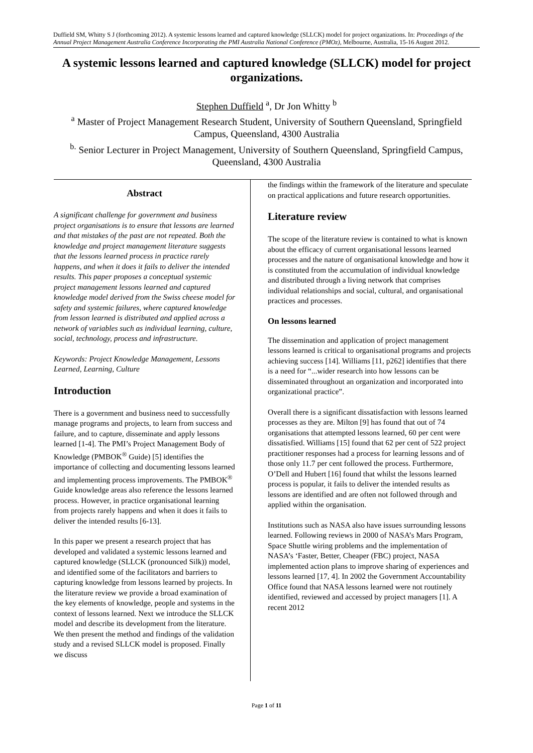Duffield SM, Whitty S J (forthcoming 2012). A systemic lessons learned and captured knowledge (SLLCK) model for project organizations. In: Proceedings of the Annual Project Management Australia Conference Incorporating the PMI Australia National Conference (PMOz), Melbourne, Australia, 15-16 August 2012.
A systemic lessons learned and captured knowledge (SLLCK) model for project organizations.
Stephen Duffield <sup>a</sup>, Dr Jon Whitty <sup>b</sup>
<sup>a</sup> Master of Project Management Research Student, University of Southern Queensland, Springfield Campus, Queensland, 4300 Australia
<sup>b.</sup> Senior Lecturer in Project Management, University of Southern Queensland, Springfield Campus, Queensland, 4300 Australia
Abstract
A significant challenge for government and business project organisations is to ensure that lessons are learned and that mistakes of the past are not repeated. Both the knowledge and project management literature suggests that the lessons learned process in practice rarely happens, and when it does it fails to deliver the intended results. This paper proposes a conceptual systemic project management lessons learned and captured knowledge model derived from the Swiss cheese model for safety and systemic failures, where captured knowledge from lesson learned is distributed and applied across a network of variables such as individual learning, culture, social, technology, process and infrastructure.
Keywords: Project Knowledge Management, Lessons Learned, Learning, Culture
Introduction
There is a government and business need to successfully manage programs and projects, to learn from success and failure, and to capture, disseminate and apply lessons learned [1-4]. The PMI’s Project Management Body of Knowledge (PMBOK<sup>®</sup> Guide) [5] identifies the importance of collecting and documenting lessons learned and implementing process improvements. The PMBOK<sup>®</sup> Guide knowledge areas also reference the lessons learned process. However, in practice organisational learning from projects rarely happens and when it does it fails to deliver the intended results [6-13].
In this paper we present a research project that has developed and validated a systemic lessons learned and captured knowledge (SLLCK (pronounced Silk)) model, and identified some of the facilitators and barriers to capturing knowledge from lessons learned by projects. In the literature review we provide a broad examination of the key elements of knowledge, people and systems in the context of lessons learned. Next we introduce the SLLCK model and describe its development from the literature. We then present the method and findings of the validation study and a revised SLLCK model is proposed. Finally we discuss
the findings within the framework of the literature and speculate on practical applications and future research opportunities.
Literature review
The scope of the literature review is contained to what is known about the efficacy of current organisational lessons learned processes and the nature of organisational knowledge and how it is constituted from the accumulation of individual knowledge and distributed through a living network that comprises individual relationships and social, cultural, and organisational practices and processes.
On lessons learned
The dissemination and application of project management lessons learned is critical to organisational programs and projects achieving success [14]. Williams [11, p262] identifies that there is a need for “...wider research into how lessons can be disseminated throughout an organization and incorporated into organizational practice”.
Overall there is a significant dissatisfaction with lessons learned processes as they are. Milton [9] has found that out of 74 organisations that attempted lessons learned, 60 per cent were dissatisfied. Williams [15] found that 62 per cent of 522 project practitioner responses had a process for learning lessons and of those only 11.7 per cent followed the process. Furthermore, O’Dell and Hubert [16] found that whilst the lessons learned process is popular, it fails to deliver the intended results as lessons are identified and are often not followed through and applied within the organisation.
Institutions such as NASA also have issues surrounding lessons learned. Following reviews in 2000 of NASA’s Mars Program, Space Shuttle wiring problems and the implementation of NASA’s ‘Faster, Better, Cheaper (FBC) project, NASA implemented action plans to improve sharing of experiences and lessons learned [17, 4]. In 2002 the Government Accountability Office found that NASA lessons learned were not routinely identified, reviewed and accessed by project managers [1]. A recent 2012
Page 1 of 11